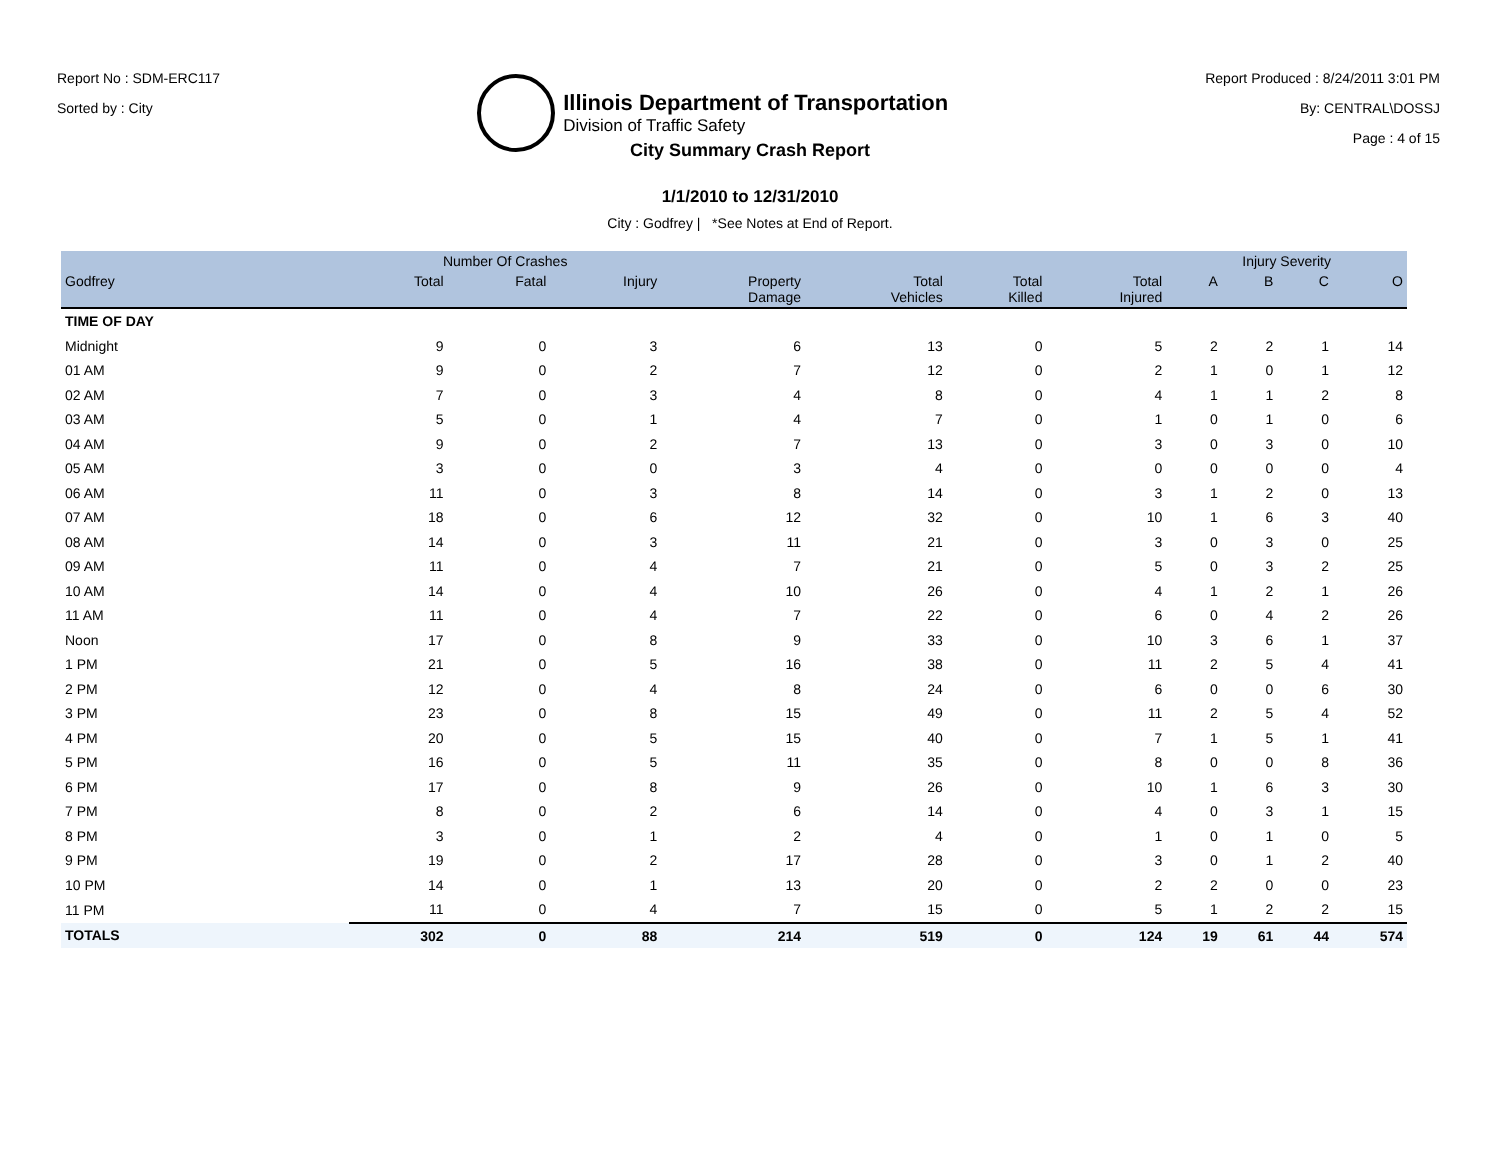Report No : SDM-ERC117
Sorted by : City
Illinois Department of Transportation
Division of Traffic Safety
Report Produced : 8/24/2011 3:01 PM
By: CENTRAL\DOSSJ
Page : 4 of 15
City Summary Crash Report
1/1/2010 to 12/31/2010
City : Godfrey | *See Notes at End of Report.
| | Number Of Crashes | | | | | | | Injury Severity | | | |
| --- | --- | --- | --- | --- | --- | --- | --- | --- | --- | --- | --- |
| Godfrey | Total | Fatal | Injury | Property Damage | Total Vehicles | Total Killed | Total Injured | A | B | C | O |
| TIME OF DAY | | | | | | | | | | | |
| Midnight | 9 | 0 | 3 | 6 | 13 | 0 | 5 | 2 | 2 | 1 | 14 |
| 01 AM | 9 | 0 | 2 | 7 | 12 | 0 | 2 | 1 | 0 | 1 | 12 |
| 02 AM | 7 | 0 | 3 | 4 | 8 | 0 | 4 | 1 | 1 | 2 | 8 |
| 03 AM | 5 | 0 | 1 | 4 | 7 | 0 | 1 | 0 | 1 | 0 | 6 |
| 04 AM | 9 | 0 | 2 | 7 | 13 | 0 | 3 | 0 | 3 | 0 | 10 |
| 05 AM | 3 | 0 | 0 | 3 | 4 | 0 | 0 | 0 | 0 | 0 | 4 |
| 06 AM | 11 | 0 | 3 | 8 | 14 | 0 | 3 | 1 | 2 | 0 | 13 |
| 07 AM | 18 | 0 | 6 | 12 | 32 | 0 | 10 | 1 | 6 | 3 | 40 |
| 08 AM | 14 | 0 | 3 | 11 | 21 | 0 | 3 | 0 | 3 | 0 | 25 |
| 09 AM | 11 | 0 | 4 | 7 | 21 | 0 | 5 | 0 | 3 | 2 | 25 |
| 10 AM | 14 | 0 | 4 | 10 | 26 | 0 | 4 | 1 | 2 | 1 | 26 |
| 11 AM | 11 | 0 | 4 | 7 | 22 | 0 | 6 | 0 | 4 | 2 | 26 |
| Noon | 17 | 0 | 8 | 9 | 33 | 0 | 10 | 3 | 6 | 1 | 37 |
| 1 PM | 21 | 0 | 5 | 16 | 38 | 0 | 11 | 2 | 5 | 4 | 41 |
| 2 PM | 12 | 0 | 4 | 8 | 24 | 0 | 6 | 0 | 0 | 6 | 30 |
| 3 PM | 23 | 0 | 8 | 15 | 49 | 0 | 11 | 2 | 5 | 4 | 52 |
| 4 PM | 20 | 0 | 5 | 15 | 40 | 0 | 7 | 1 | 5 | 1 | 41 |
| 5 PM | 16 | 0 | 5 | 11 | 35 | 0 | 8 | 0 | 0 | 8 | 36 |
| 6 PM | 17 | 0 | 8 | 9 | 26 | 0 | 10 | 1 | 6 | 3 | 30 |
| 7 PM | 8 | 0 | 2 | 6 | 14 | 0 | 4 | 0 | 3 | 1 | 15 |
| 8 PM | 3 | 0 | 1 | 2 | 4 | 0 | 1 | 0 | 1 | 0 | 5 |
| 9 PM | 19 | 0 | 2 | 17 | 28 | 0 | 3 | 0 | 1 | 2 | 40 |
| 10 PM | 14 | 0 | 1 | 13 | 20 | 0 | 2 | 2 | 0 | 0 | 23 |
| 11 PM | 11 | 0 | 4 | 7 | 15 | 0 | 5 | 1 | 2 | 2 | 15 |
| TOTALS | 302 | 0 | 88 | 214 | 519 | 0 | 124 | 19 | 61 | 44 | 574 |